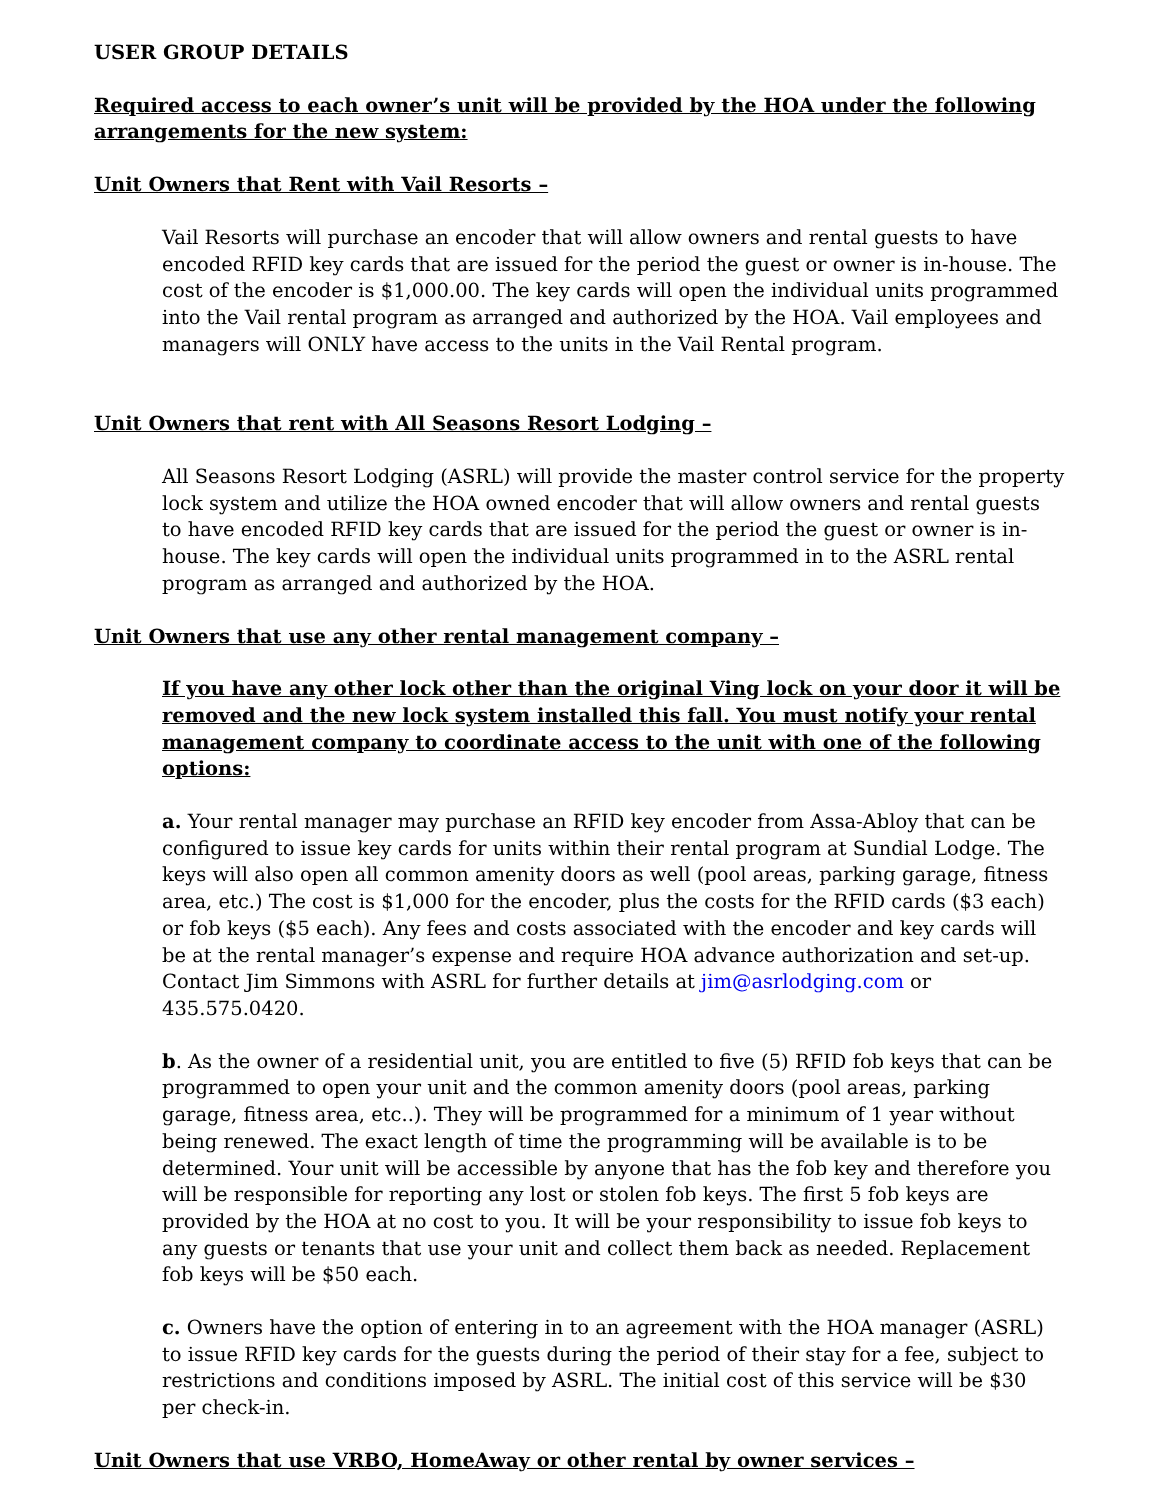USER GROUP DETAILS
Required access to each owner’s unit will be provided by the HOA under the following arrangements for the new system:
Unit Owners that Rent with Vail Resorts –
Vail Resorts will purchase an encoder that will allow owners and rental guests to have encoded RFID key cards that are issued for the period the guest or owner is in-house. The cost of the encoder is $1,000.00. The key cards will open the individual units programmed into the Vail rental program as arranged and authorized by the HOA. Vail employees and managers will ONLY have access to the units in the Vail Rental program.
Unit Owners that rent with All Seasons Resort Lodging –
All Seasons Resort Lodging (ASRL) will provide the master control service for the property lock system and utilize the HOA owned encoder that will allow owners and rental guests to have encoded RFID key cards that are issued for the period the guest or owner is in-house. The key cards will open the individual units programmed in to the ASRL rental program as arranged and authorized by the HOA.
Unit Owners that use any other rental management company –
If you have any other lock other than the original Ving lock on your door it will be removed and the new lock system installed this fall. You must notify your rental management company to coordinate access to the unit with one of the following options:
a. Your rental manager may purchase an RFID key encoder from Assa-Abloy that can be configured to issue key cards for units within their rental program at Sundial Lodge. The keys will also open all common amenity doors as well (pool areas, parking garage, fitness area, etc.) The cost is $1,000 for the encoder, plus the costs for the RFID cards ($3 each) or fob keys ($5 each). Any fees and costs associated with the encoder and key cards will be at the rental manager’s expense and require HOA advance authorization and set-up. Contact Jim Simmons with ASRL for further details at jim@asrlodging.com or 435.575.0420.
b. As the owner of a residential unit, you are entitled to five (5) RFID fob keys that can be programmed to open your unit and the common amenity doors (pool areas, parking garage, fitness area, etc..). They will be programmed for a minimum of 1 year without being renewed. The exact length of time the programming will be available is to be determined. Your unit will be accessible by anyone that has the fob key and therefore you will be responsible for reporting any lost or stolen fob keys. The first 5 fob keys are provided by the HOA at no cost to you. It will be your responsibility to issue fob keys to any guests or tenants that use your unit and collect them back as needed. Replacement fob keys will be $50 each.
c. Owners have the option of entering in to an agreement with the HOA manager (ASRL) to issue RFID key cards for the guests during the period of their stay for a fee, subject to restrictions and conditions imposed by ASRL. The initial cost of this service will be $30 per check-in.
Unit Owners that use VRBO, HomeAway or other rental by owner services –